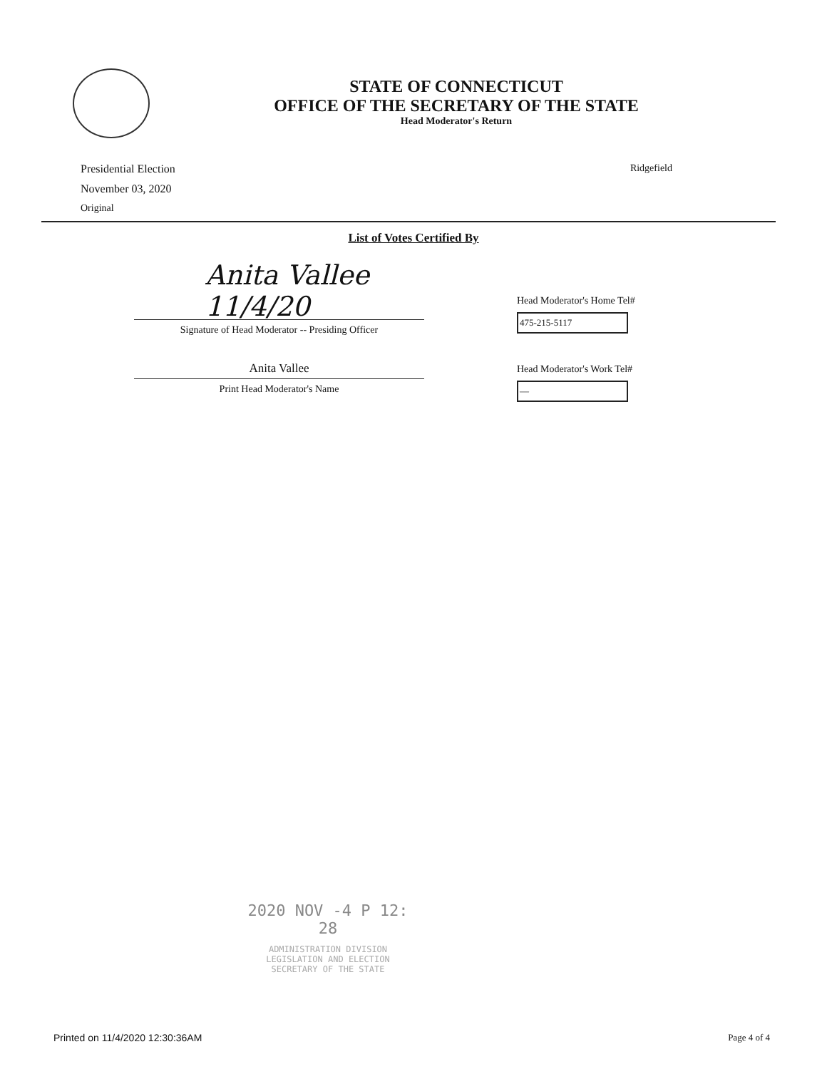STATE OF CONNECTICUT
OFFICE OF THE SECRETARY OF THE STATE
Head Moderator's Return
Presidential Election
November 03, 2020
Original
Ridgefield
List of Votes Certified By
Anita Vallee 11/4/20
Signature of Head Moderator -- Presiding Officer
Anita Vallee
Print Head Moderator's Name
Head Moderator's Home Tel#
475-215-5117
Head Moderator's Work Tel#
—
2020 NOV -4 P 12: 28
ADMINISTRATION DIVISION
LEGISLATION AND ELECTION
SECRETARY OF THE STATE
Printed on 11/4/2020 12:30:36AM Page 4 of 4